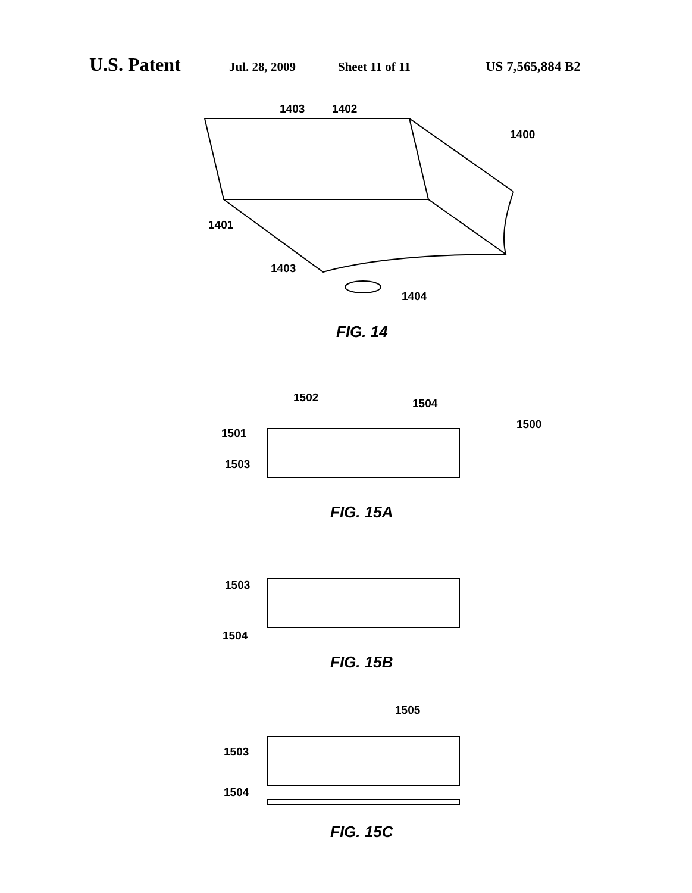U.S. Patent
Jul. 28, 2009 Sheet 11 of 11 US 7,565,884 B2
1403 1402
1400
1401
1403
1404
FIG. 14
1502 1504
1500
1501
1503
FIG. 15A
1503
1504
FIG. 15B
1505
1503
1504
FIG. 15C